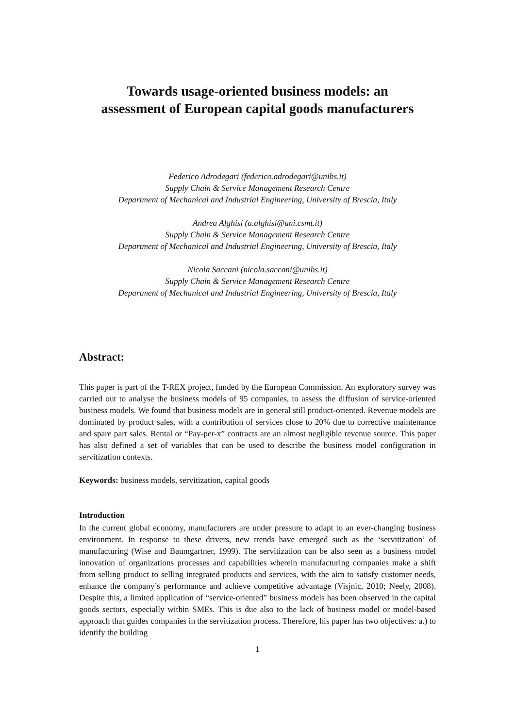Towards usage-oriented business models: an
assessment of European capital goods manufacturers
Federico Adrodegari (federico.adrodegari@unibs.it)
Supply Chain & Service Management Research Centre
Department of Mechanical and Industrial Engineering, University of Brescia, Italy
Andrea Alghisi (a.alghisi@uni.csmt.it)
Supply Chain & Service Management Research Centre
Department of Mechanical and Industrial Engineering, University of Brescia, Italy
Nicola Saccani (nicola.saccani@unibs.it)
Supply Chain & Service Management Research Centre
Department of Mechanical and Industrial Engineering, University of Brescia, Italy
Abstract:
This paper is part of the T-REX project, funded by the European Commission. An exploratory survey was carried out to analyse the business models of 95 companies, to assess the diffusion of service-oriented business models. We found that business models are in general still product-oriented. Revenue models are dominated by product sales, with a contribution of services close to 20% due to corrective maintenance and spare part sales. Rental or “Pay-per-x” contracts are an almost negligible revenue source. This paper has also defined a set of variables that can be used to describe the business model configuration in servitization contexts.
Keywords: business models, servitization, capital goods
Introduction
In the current global economy, manufacturers are under pressure to adapt to an ever-changing business environment. In response to these drivers, new trends have emerged such as the ‘servitization’ of manufacturing (Wise and Baumgartner, 1999). The servitization can be also seen as a business model innovation of organizations processes and capabilities wherein manufacturing companies make a shift from selling product to selling integrated products and services, with the aim to satisfy customer needs, enhance the company’s performance and achieve competitive advantage (Visjnic, 2010; Neely, 2008). Despite this, a limited application of “service-oriented” business models has been observed in the capital goods sectors, especially within SMEs. This is due also to the lack of business model or model-based approach that guides companies in the servitization process. Therefore, his paper has two objectives: a.) to identify the building
1